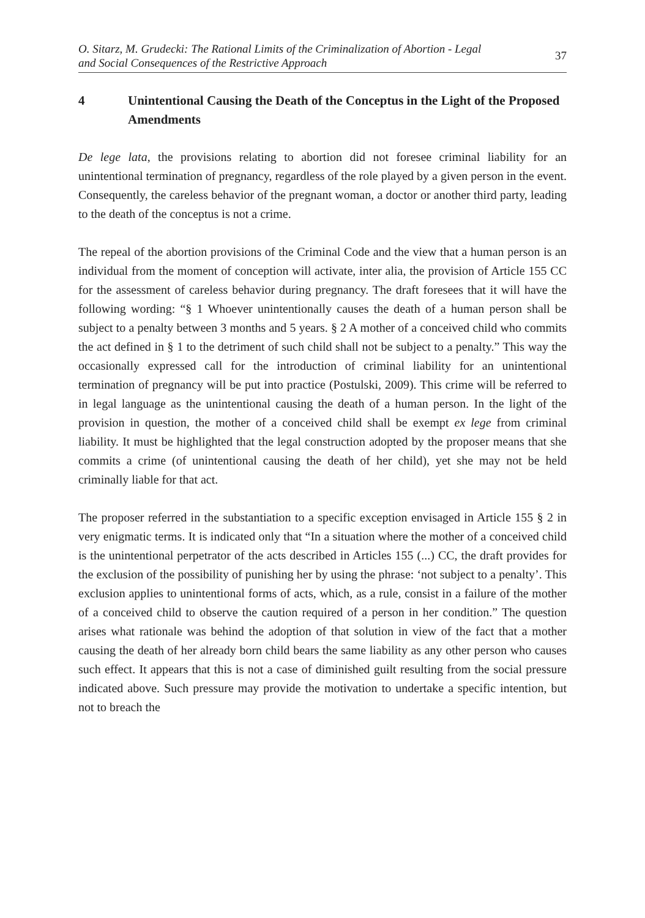O. Sitarz, M. Grudecki: The Rational Limits of the Criminalization of Abortion - Legal
and Social Consequences of the Restrictive Approach
37
4 Unintentional Causing the Death of the Conceptus in the Light of the Proposed Amendments
De lege lata, the provisions relating to abortion did not foresee criminal liability for an unintentional termination of pregnancy, regardless of the role played by a given person in the event. Consequently, the careless behavior of the pregnant woman, a doctor or another third party, leading to the death of the conceptus is not a crime.
The repeal of the abortion provisions of the Criminal Code and the view that a human person is an individual from the moment of conception will activate, inter alia, the provision of Article 155 CC for the assessment of careless behavior during pregnancy. The draft foresees that it will have the following wording: “§ 1 Whoever unintentionally causes the death of a human person shall be subject to a penalty between 3 months and 5 years. § 2 A mother of a conceived child who commits the act defined in § 1 to the detriment of such child shall not be subject to a penalty.” This way the occasionally expressed call for the introduction of criminal liability for an unintentional termination of pregnancy will be put into practice (Postulski, 2009). This crime will be referred to in legal language as the unintentional causing the death of a human person. In the light of the provision in question, the mother of a conceived child shall be exempt ex lege from criminal liability. It must be highlighted that the legal construction adopted by the proposer means that she commits a crime (of unintentional causing the death of her child), yet she may not be held criminally liable for that act.
The proposer referred in the substantiation to a specific exception envisaged in Article 155 § 2 in very enigmatic terms. It is indicated only that “In a situation where the mother of a conceived child is the unintentional perpetrator of the acts described in Articles 155 (...) CC, the draft provides for the exclusion of the possibility of punishing her by using the phrase: ‘not subject to a penalty’. This exclusion applies to unintentional forms of acts, which, as a rule, consist in a failure of the mother of a conceived child to observe the caution required of a person in her condition.” The question arises what rationale was behind the adoption of that solution in view of the fact that a mother causing the death of her already born child bears the same liability as any other person who causes such effect. It appears that this is not a case of diminished guilt resulting from the social pressure indicated above. Such pressure may provide the motivation to undertake a specific intention, but not to breach the